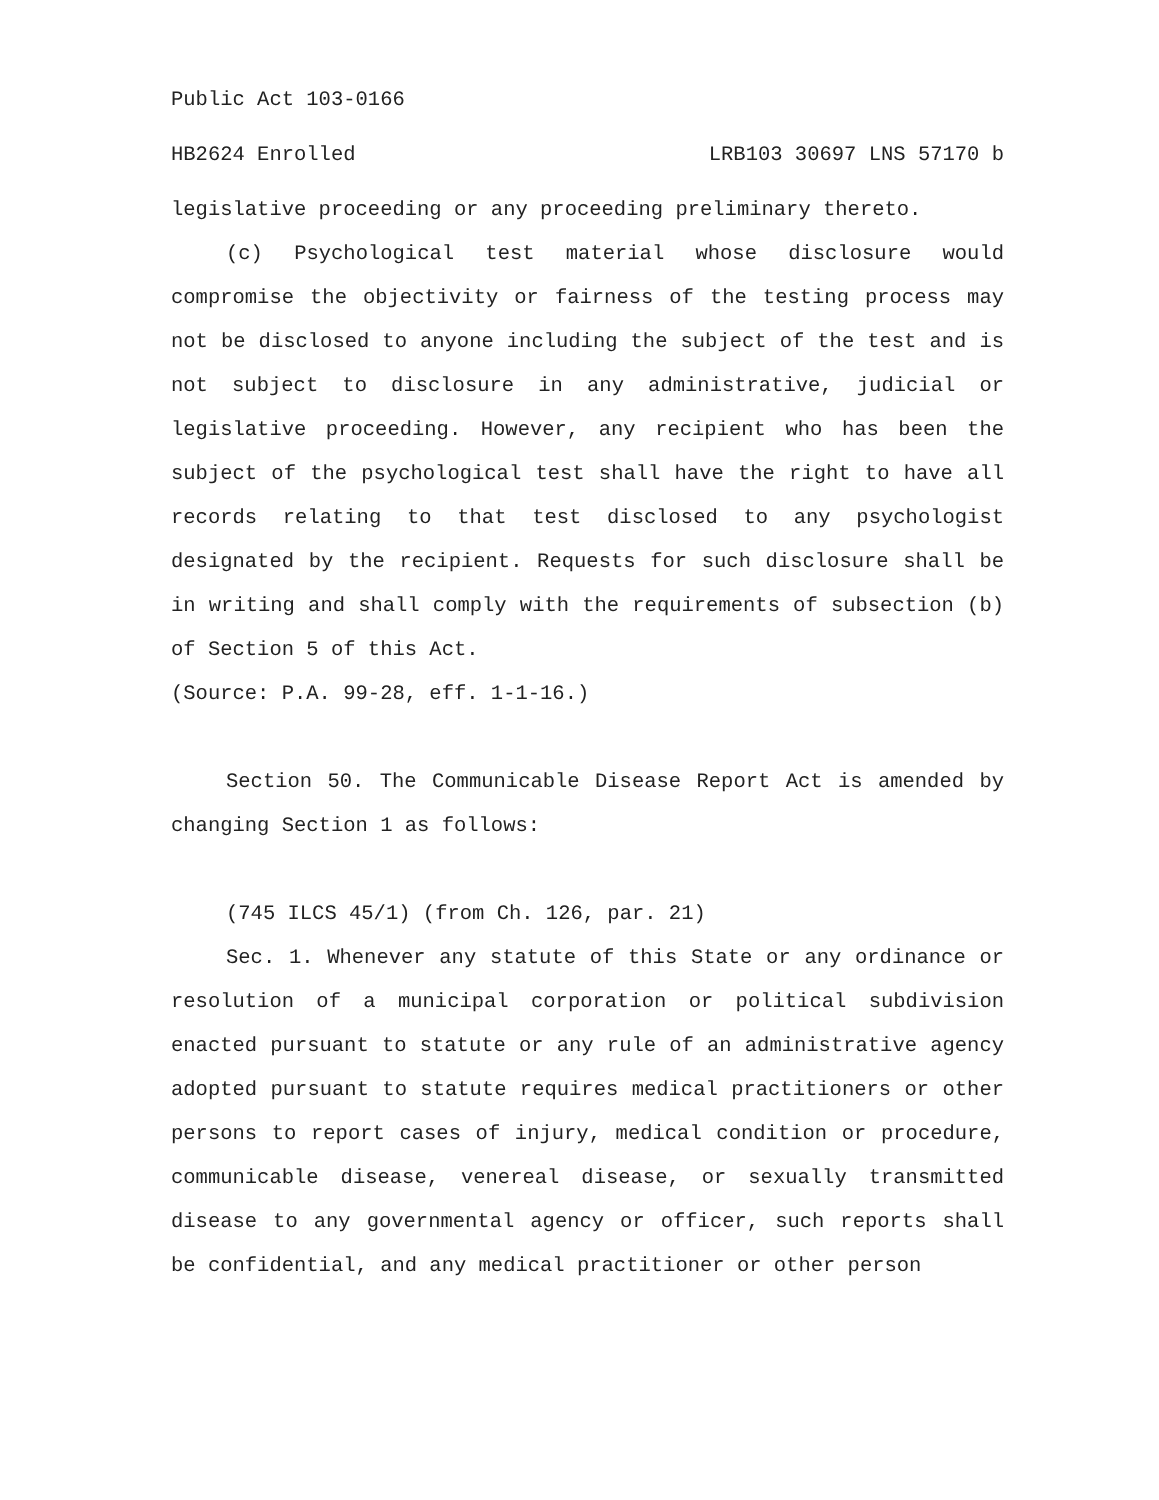Public Act 103-0166
HB2624 Enrolled LRB103 30697 LNS 57170 b
legislative proceeding or any proceeding preliminary thereto.
(c) Psychological test material whose disclosure would compromise the objectivity or fairness of the testing process may not be disclosed to anyone including the subject of the test and is not subject to disclosure in any administrative, judicial or legislative proceeding. However, any recipient who has been the subject of the psychological test shall have the right to have all records relating to that test disclosed to any psychologist designated by the recipient. Requests for such disclosure shall be in writing and shall comply with the requirements of subsection (b) of Section 5 of this Act.
(Source: P.A. 99-28, eff. 1-1-16.)
Section 50. The Communicable Disease Report Act is amended by changing Section 1 as follows:
(745 ILCS 45/1) (from Ch. 126, par. 21)
Sec. 1. Whenever any statute of this State or any ordinance or resolution of a municipal corporation or political subdivision enacted pursuant to statute or any rule of an administrative agency adopted pursuant to statute requires medical practitioners or other persons to report cases of injury, medical condition or procedure, communicable disease, venereal disease, or sexually transmitted disease to any governmental agency or officer, such reports shall be confidential, and any medical practitioner or other person